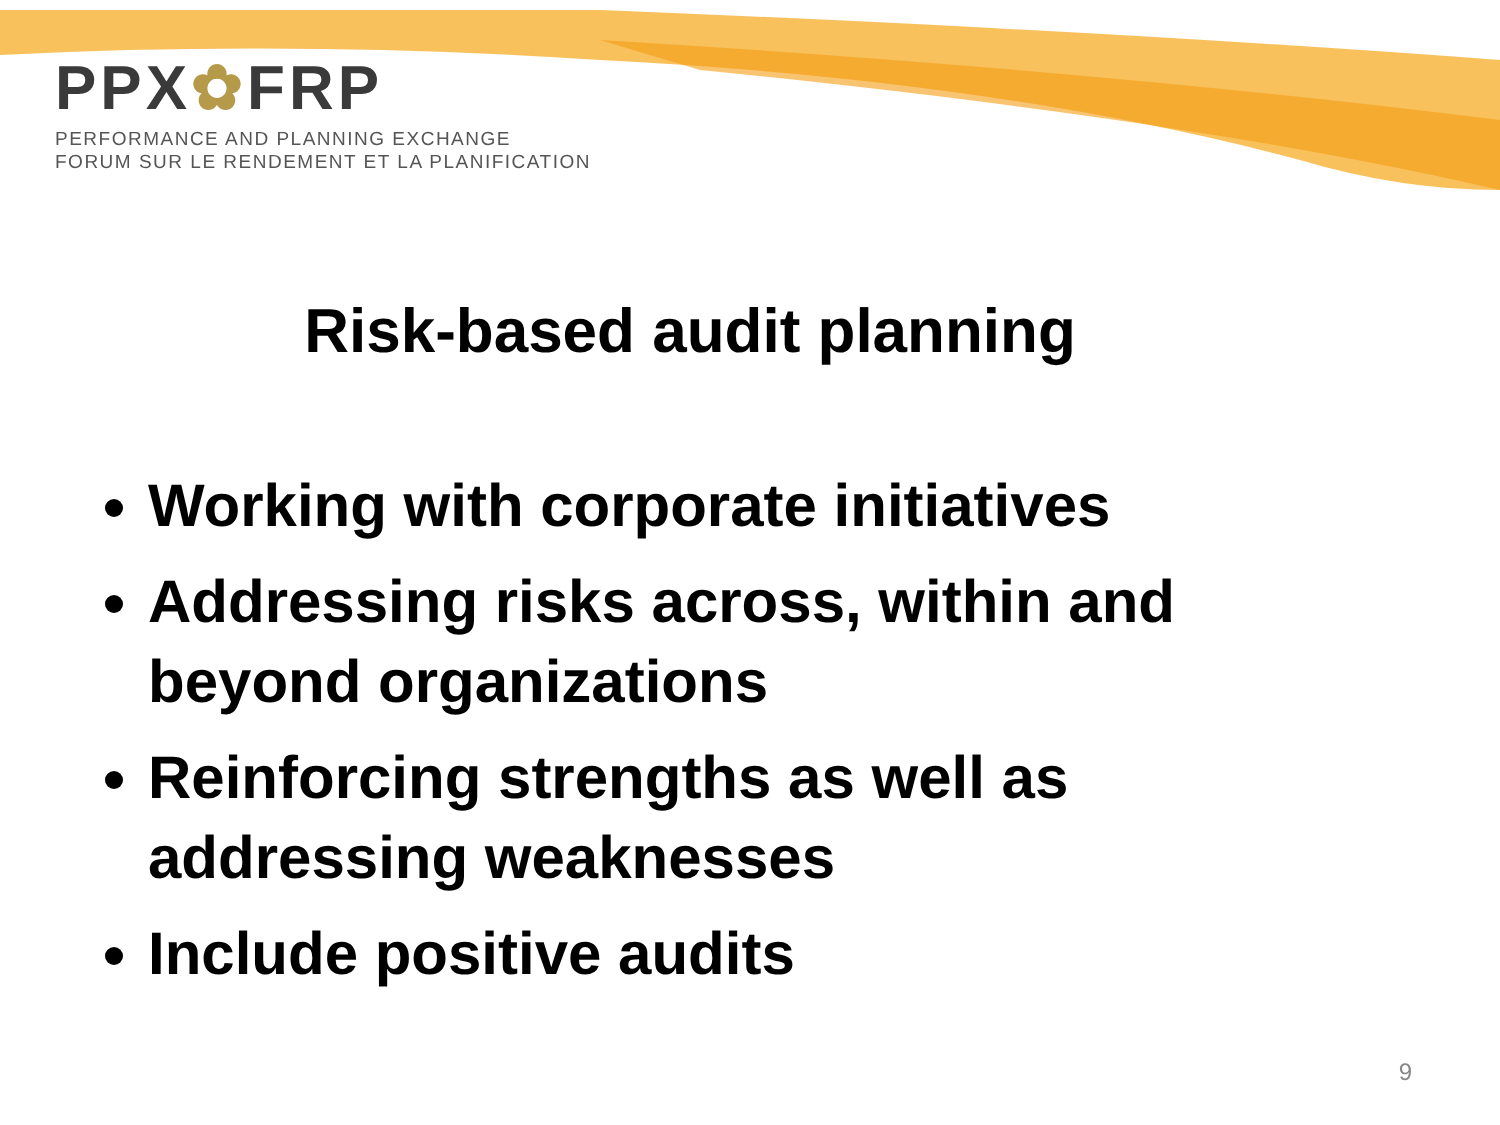PPX✿FRP
PERFORMANCE AND PLANNING EXCHANGE
FORUM SUR LE RENDEMENT ET LA PLANIFICATION
Risk-based audit planning
Working with corporate initiatives
Addressing risks across, within and beyond organizations
Reinforcing strengths as well as addressing weaknesses
Include positive audits
9